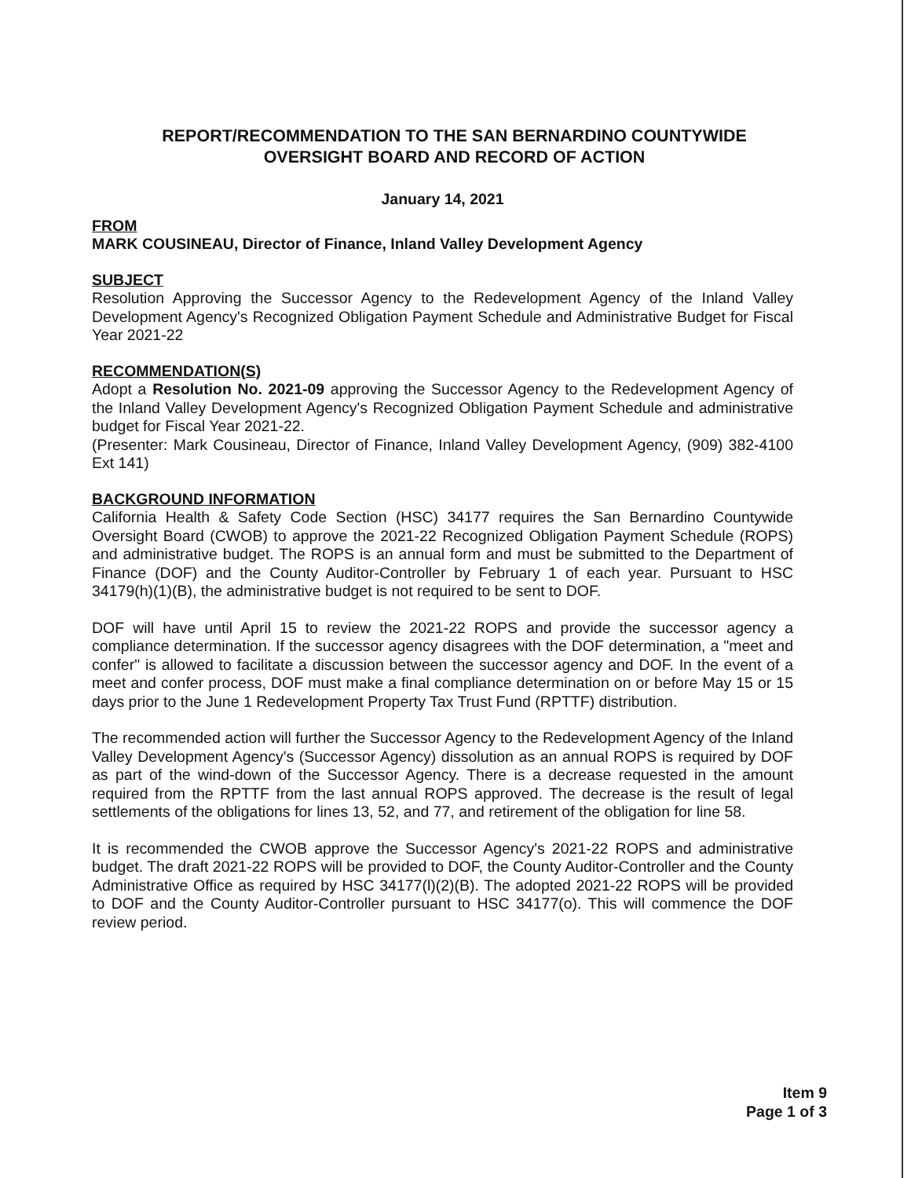REPORT/RECOMMENDATION TO THE SAN BERNARDINO COUNTYWIDE
OVERSIGHT BOARD AND RECORD OF ACTION
January 14, 2021
FROM
MARK COUSINEAU, Director of Finance, Inland Valley Development Agency
SUBJECT
Resolution Approving the Successor Agency to the Redevelopment Agency of the Inland Valley Development Agency's Recognized Obligation Payment Schedule and Administrative Budget for Fiscal Year 2021-22
RECOMMENDATION(S)
Adopt a Resolution No. 2021-09 approving the Successor Agency to the Redevelopment Agency of the Inland Valley Development Agency's Recognized Obligation Payment Schedule and administrative budget for Fiscal Year 2021-22.
(Presenter: Mark Cousineau, Director of Finance, Inland Valley Development Agency, (909) 382-4100 Ext 141)
BACKGROUND INFORMATION
California Health & Safety Code Section (HSC) 34177 requires the San Bernardino Countywide Oversight Board (CWOB) to approve the 2021-22 Recognized Obligation Payment Schedule (ROPS) and administrative budget. The ROPS is an annual form and must be submitted to the Department of Finance (DOF) and the County Auditor-Controller by February 1 of each year. Pursuant to HSC 34179(h)(1)(B), the administrative budget is not required to be sent to DOF.
DOF will have until April 15 to review the 2021-22 ROPS and provide the successor agency a compliance determination. If the successor agency disagrees with the DOF determination, a "meet and confer" is allowed to facilitate a discussion between the successor agency and DOF. In the event of a meet and confer process, DOF must make a final compliance determination on or before May 15 or 15 days prior to the June 1 Redevelopment Property Tax Trust Fund (RPTTF) distribution.
The recommended action will further the Successor Agency to the Redevelopment Agency of the Inland Valley Development Agency's (Successor Agency) dissolution as an annual ROPS is required by DOF as part of the wind-down of the Successor Agency. There is a decrease requested in the amount required from the RPTTF from the last annual ROPS approved. The decrease is the result of legal settlements of the obligations for lines 13, 52, and 77, and retirement of the obligation for line 58.
It is recommended the CWOB approve the Successor Agency's 2021-22 ROPS and administrative budget. The draft 2021-22 ROPS will be provided to DOF, the County Auditor-Controller and the County Administrative Office as required by HSC 34177(l)(2)(B). The adopted 2021-22 ROPS will be provided to DOF and the County Auditor-Controller pursuant to HSC 34177(o). This will commence the DOF review period.
Item 9
Page 1 of 3